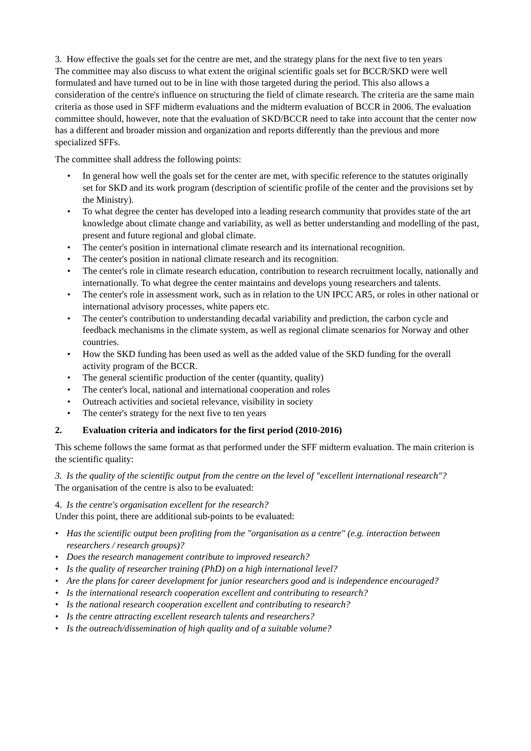3. How effective the goals set for the centre are met, and the strategy plans for the next five to ten years
The committee may also discuss to what extent the original scientific goals set for BCCR/SKD were well formulated and have turned out to be in line with those targeted during the period. This also allows a consideration of the centre's influence on structuring the field of climate research. The criteria are the same main criteria as those used in SFF midterm evaluations and the midterm evaluation of BCCR in 2006. The evaluation committee should, however, note that the evaluation of SKD/BCCR need to take into account that the center now has a different and broader mission and organization and reports differently than the previous and more specialized SFFs.
The committee shall address the following points:
• In general how well the goals set for the center are met, with specific reference to the statutes originally set for SKD and its work program (description of scientific profile of the center and the provisions set by the Ministry).
• To what degree the center has developed into a leading research community that provides state of the art knowledge about climate change and variability, as well as better understanding and modelling of the past, present and future regional and global climate.
• The center's position in international climate research and its international recognition.
• The center's position in national climate research and its recognition.
• The center's role in climate research education, contribution to research recruitment locally, nationally and internationally. To what degree the center maintains and develops young researchers and talents.
• The center's role in assessment work, such as in relation to the UN IPCC AR5, or roles in other national or international advisory processes, white papers etc.
• The center's contribution to understanding decadal variability and prediction, the carbon cycle and feedback mechanisms in the climate system, as well as regional climate scenarios for Norway and other countries.
• How the SKD funding has been used as well as the added value of the SKD funding for the overall activity program of the BCCR.
• The general scientific production of the center (quantity, quality)
• The center's local, national and international cooperation and roles
• Outreach activities and societal relevance, visibility in society
• The center's strategy for the next five to ten years
2. Evaluation criteria and indicators for the first period (2010-2016)
This scheme follows the same format as that performed under the SFF midterm evaluation. The main criterion is the scientific quality:
3. Is the quality of the scientific output from the centre on the level of "excellent international research"?
The organisation of the centre is also to be evaluated:
4. Is the centre's organisation excellent for the research?
Under this point, there are additional sub-points to be evaluated:
• Has the scientific output been profiting from the "organisation as a centre" (e.g. interaction between researchers / research groups)?
• Does the research management contribute to improved research?
• Is the quality of researcher training (PhD) on a high international level?
• Are the plans for career development for junior researchers good and is independence encouraged?
• Is the international research cooperation excellent and contributing to research?
• Is the national research cooperation excellent and contributing to research?
• Is the centre attracting excellent research talents and researchers?
• Is the outreach/dissemination of high quality and of a suitable volume?